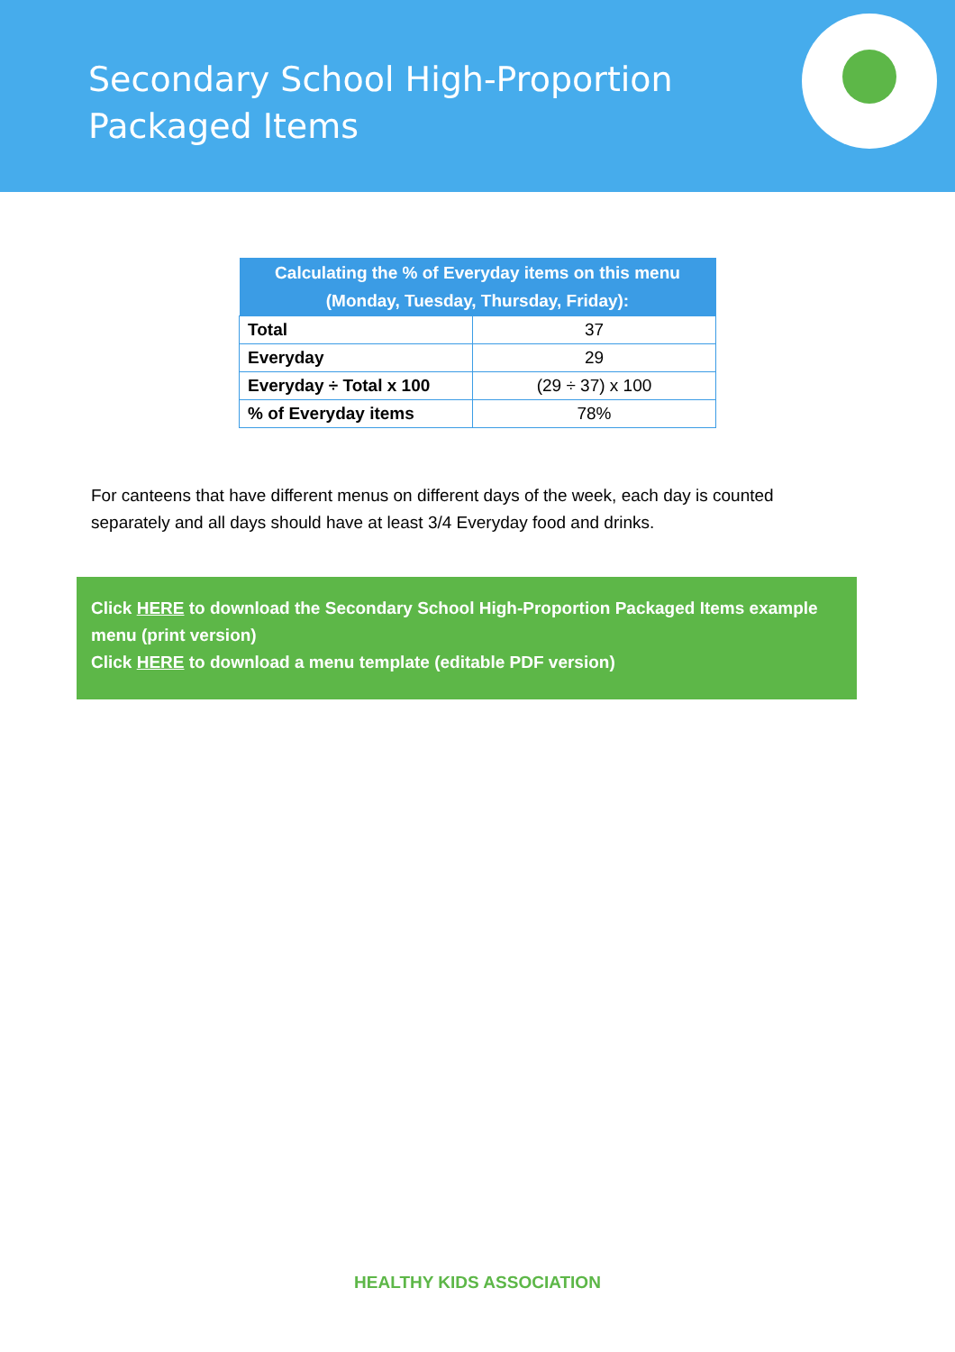Secondary School High-Proportion Packaged Items
| Calculating the % of Everyday items on this menu (Monday, Tuesday, Thursday, Friday): | |
| --- | --- |
| Total | 37 |
| Everyday | 29 |
| Everyday ÷ Total x 100 | (29 ÷ 37) x 100 |
| % of Everyday items | 78% |
For canteens that have different menus on different days of the week, each day is counted separately and all days should have at least 3/4 Everyday food and drinks.
Click HERE to download the Secondary School High-Proportion Packaged Items example menu (print version)
Click HERE to download a menu template (editable PDF version)
HEALTHY KIDS ASSOCIATION